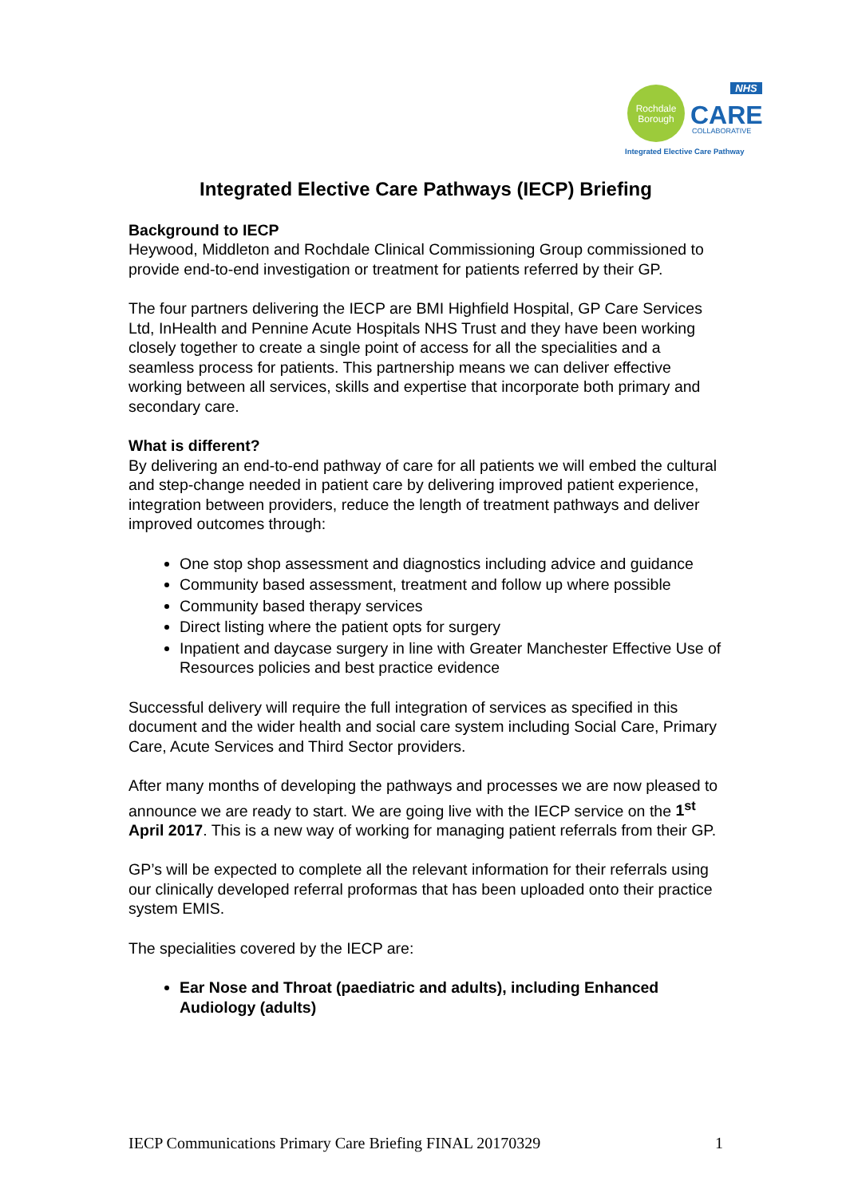Rochdale
Borough
NHS
CARE
COLLABORATIVE
Integrated Elective Care Pathway
Integrated Elective Care Pathways (IECP) Briefing
Background to IECP
Heywood, Middleton and Rochdale Clinical Commissioning Group commissioned to provide end-to-end investigation or treatment for patients referred by their GP.
The four partners delivering the IECP are BMI Highfield Hospital, GP Care Services Ltd, InHealth and Pennine Acute Hospitals NHS Trust and they have been working closely together to create a single point of access for all the specialities and a seamless process for patients. This partnership means we can deliver effective working between all services, skills and expertise that incorporate both primary and secondary care.
What is different?
By delivering an end-to-end pathway of care for all patients we will embed the cultural and step-change needed in patient care by delivering improved patient experience, integration between providers, reduce the length of treatment pathways and deliver improved outcomes through:
One stop shop assessment and diagnostics including advice and guidance
Community based assessment, treatment and follow up where possible
Community based therapy services
Direct listing where the patient opts for surgery
Inpatient and daycase surgery in line with Greater Manchester Effective Use of Resources policies and best practice evidence
Successful delivery will require the full integration of services as specified in this document and the wider health and social care system including Social Care, Primary Care, Acute Services and Third Sector providers.
After many months of developing the pathways and processes we are now pleased to announce we are ready to start. We are going live with the IECP service on the 1<sup>st</sup> April 2017. This is a new way of working for managing patient referrals from their GP.
GP’s will be expected to complete all the relevant information for their referrals using our clinically developed referral proformas that has been uploaded onto their practice system EMIS.
The specialities covered by the IECP are:
Ear Nose and Throat (paediatric and adults), including Enhanced Audiology (adults)
IECP Communications Primary Care Briefing FINAL 20170329 1